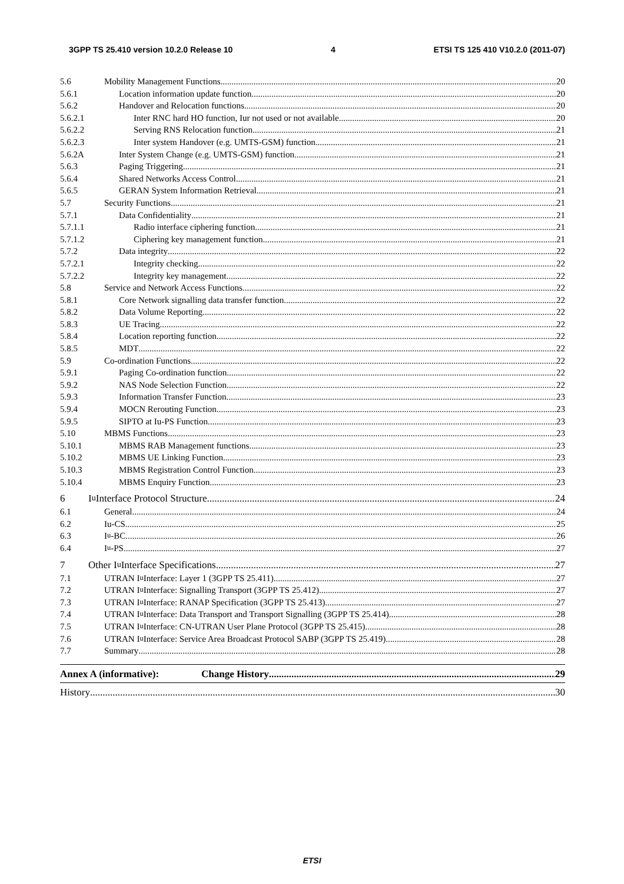3GPP TS 25.410 version 10.2.0 Release 10 4 ETSI TS 125 410 V10.2.0 (2011-07)
5.6 Mobility Management Functions 20
5.6.1 Location information update function 20
5.6.2 Handover and Relocation functions 20
5.6.2.1 Inter RNC hard HO function, Iur not used or not available 20
5.6.2.2 Serving RNS Relocation function 21
5.6.2.3 Inter system Handover (e.g. UMTS-GSM) function 21
5.6.2A Inter System Change (e.g. UMTS-GSM) function 21
5.6.3 Paging Triggering 21
5.6.4 Shared Networks Access Control 21
5.6.5 GERAN System Information Retrieval 21
5.7 Security Functions 21
5.7.1 Data Confidentiality 21
5.7.1.1 Radio interface ciphering function 21
5.7.1.2 Ciphering key management function 21
5.7.2 Data integrity 22
5.7.2.1 Integrity checking 22
5.7.2.2 Integrity key management 22
5.8 Service and Network Access Functions 22
5.8.1 Core Network signalling data transfer function 22
5.8.2 Data Volume Reporting 22
5.8.3 UE Tracing 22
5.8.4 Location reporting function 22
5.8.5 MDT 22
5.9 Co-ordination Functions 22
5.9.1 Paging Co-ordination function 22
5.9.2 NAS Node Selection Function 22
5.9.3 Information Transfer Function 23
5.9.4 MOCN Rerouting Function 23
5.9.5 SIPTO at Iu-PS Function 23
5.10 MBMS Functions 23
5.10.1 MBMS RAB Management functions 23
5.10.2 MBMS UE Linking Function 23
5.10.3 MBMS Registration Control Function 23
5.10.4 MBMS Enquiry Function 23
6 I<sub>u</sub> Interface Protocol Structure 24
6.1 General 24
6.2 Iu-CS 25
6.3 I<sub>u</sub>-BC 26
6.4 I<sub>u</sub>-PS 27
7 Other I<sub>u</sub> Interface Specifications 27
7.1 UTRAN I<sub>u</sub> Interface: Layer 1 (3GPP TS 25.411) 27
7.2 UTRAN I<sub>u</sub> Interface: Signalling Transport (3GPP TS 25.412) 27
7.3 UTRAN I<sub>u</sub> Interface: RANAP Specification (3GPP TS 25.413) 27
7.4 UTRAN I<sub>u</sub> Interface: Data Transport and Transport Signalling (3GPP TS 25.414) 28
7.5 UTRAN I<sub>u</sub> Interface: CN-UTRAN User Plane Protocol (3GPP TS 25.415) 28
7.6 UTRAN I<sub>u</sub> Interface: Service Area Broadcast Protocol SABP (3GPP TS 25.419) 28
7.7 Summary 28
Annex A (informative): Change History 29
History 30
ETSI